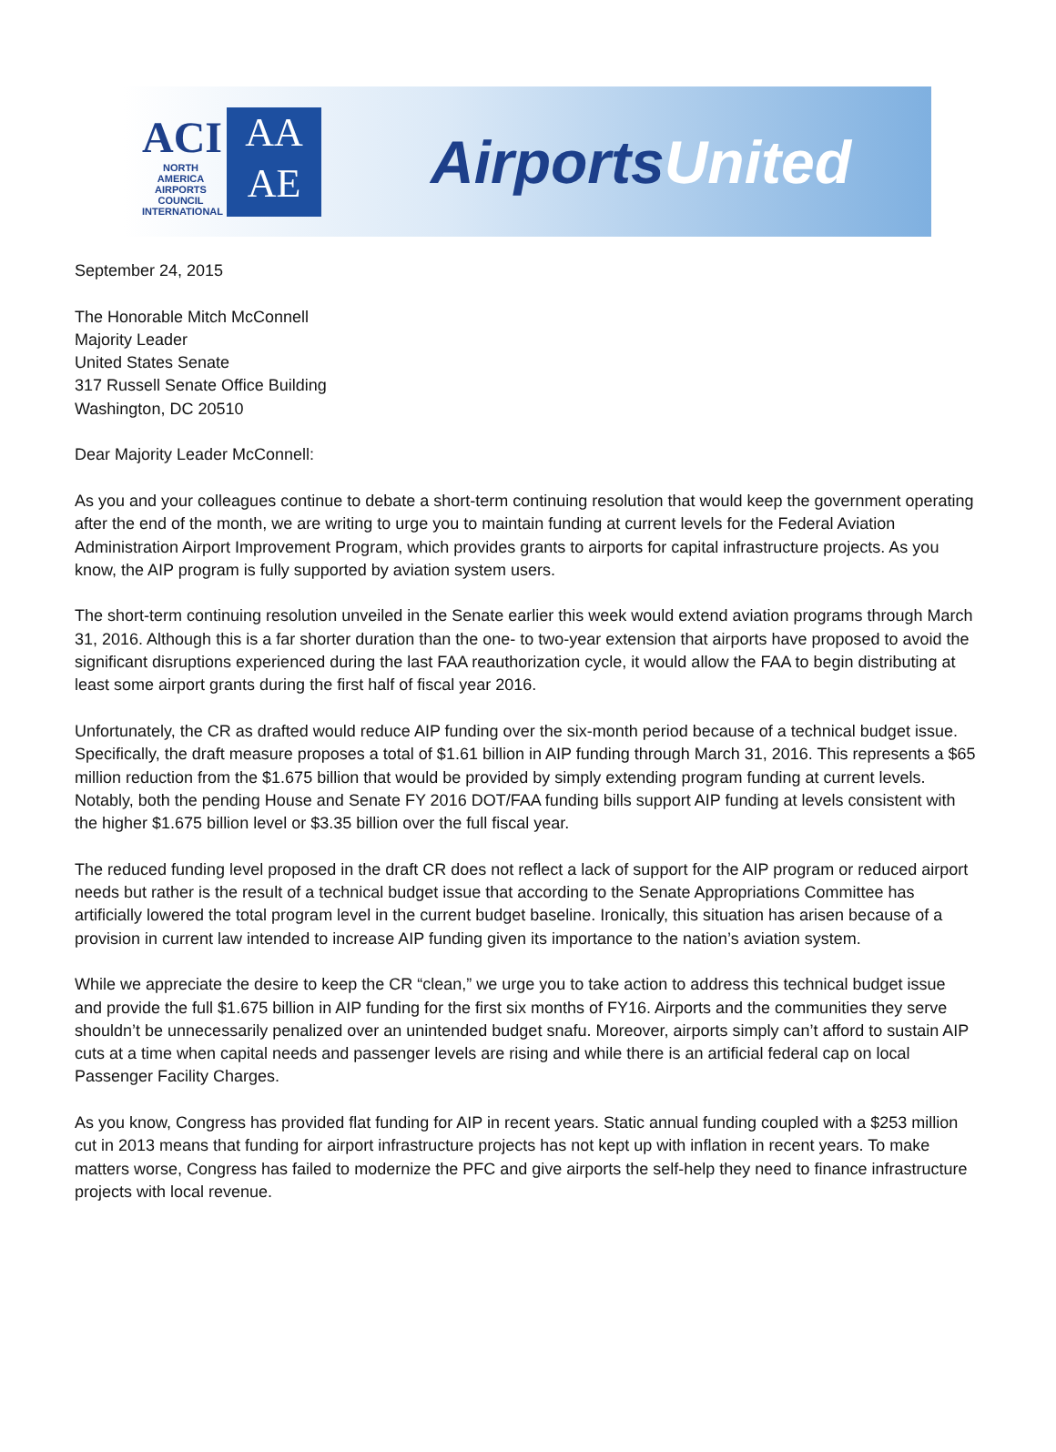ACI
NORTH AMERICA
AIRPORTS COUNCIL INTERNATIONAL
AA
AE
AirportsUnited
September 24, 2015
The Honorable Mitch McConnell
Majority Leader
United States Senate
317 Russell Senate Office Building
Washington, DC 20510
Dear Majority Leader McConnell:
As you and your colleagues continue to debate a short-term continuing resolution that would keep the government operating after the end of the month, we are writing to urge you to maintain funding at current levels for the Federal Aviation Administration Airport Improvement Program, which provides grants to airports for capital infrastructure projects. As you know, the AIP program is fully supported by aviation system users.
The short-term continuing resolution unveiled in the Senate earlier this week would extend aviation programs through March 31, 2016. Although this is a far shorter duration than the one- to two-year extension that airports have proposed to avoid the significant disruptions experienced during the last FAA reauthorization cycle, it would allow the FAA to begin distributing at least some airport grants during the first half of fiscal year 2016.
Unfortunately, the CR as drafted would reduce AIP funding over the six-month period because of a technical budget issue. Specifically, the draft measure proposes a total of $1.61 billion in AIP funding through March 31, 2016. This represents a $65 million reduction from the $1.675 billion that would be provided by simply extending program funding at current levels. Notably, both the pending House and Senate FY 2016 DOT/FAA funding bills support AIP funding at levels consistent with the higher $1.675 billion level or $3.35 billion over the full fiscal year.
The reduced funding level proposed in the draft CR does not reflect a lack of support for the AIP program or reduced airport needs but rather is the result of a technical budget issue that according to the Senate Appropriations Committee has artificially lowered the total program level in the current budget baseline. Ironically, this situation has arisen because of a provision in current law intended to increase AIP funding given its importance to the nation’s aviation system.
While we appreciate the desire to keep the CR “clean,” we urge you to take action to address this technical budget issue and provide the full $1.675 billion in AIP funding for the first six months of FY16. Airports and the communities they serve shouldn’t be unnecessarily penalized over an unintended budget snafu. Moreover, airports simply can’t afford to sustain AIP cuts at a time when capital needs and passenger levels are rising and while there is an artificial federal cap on local Passenger Facility Charges.
As you know, Congress has provided flat funding for AIP in recent years. Static annual funding coupled with a $253 million cut in 2013 means that funding for airport infrastructure projects has not kept up with inflation in recent years. To make matters worse, Congress has failed to modernize the PFC and give airports the self-help they need to finance infrastructure projects with local revenue.